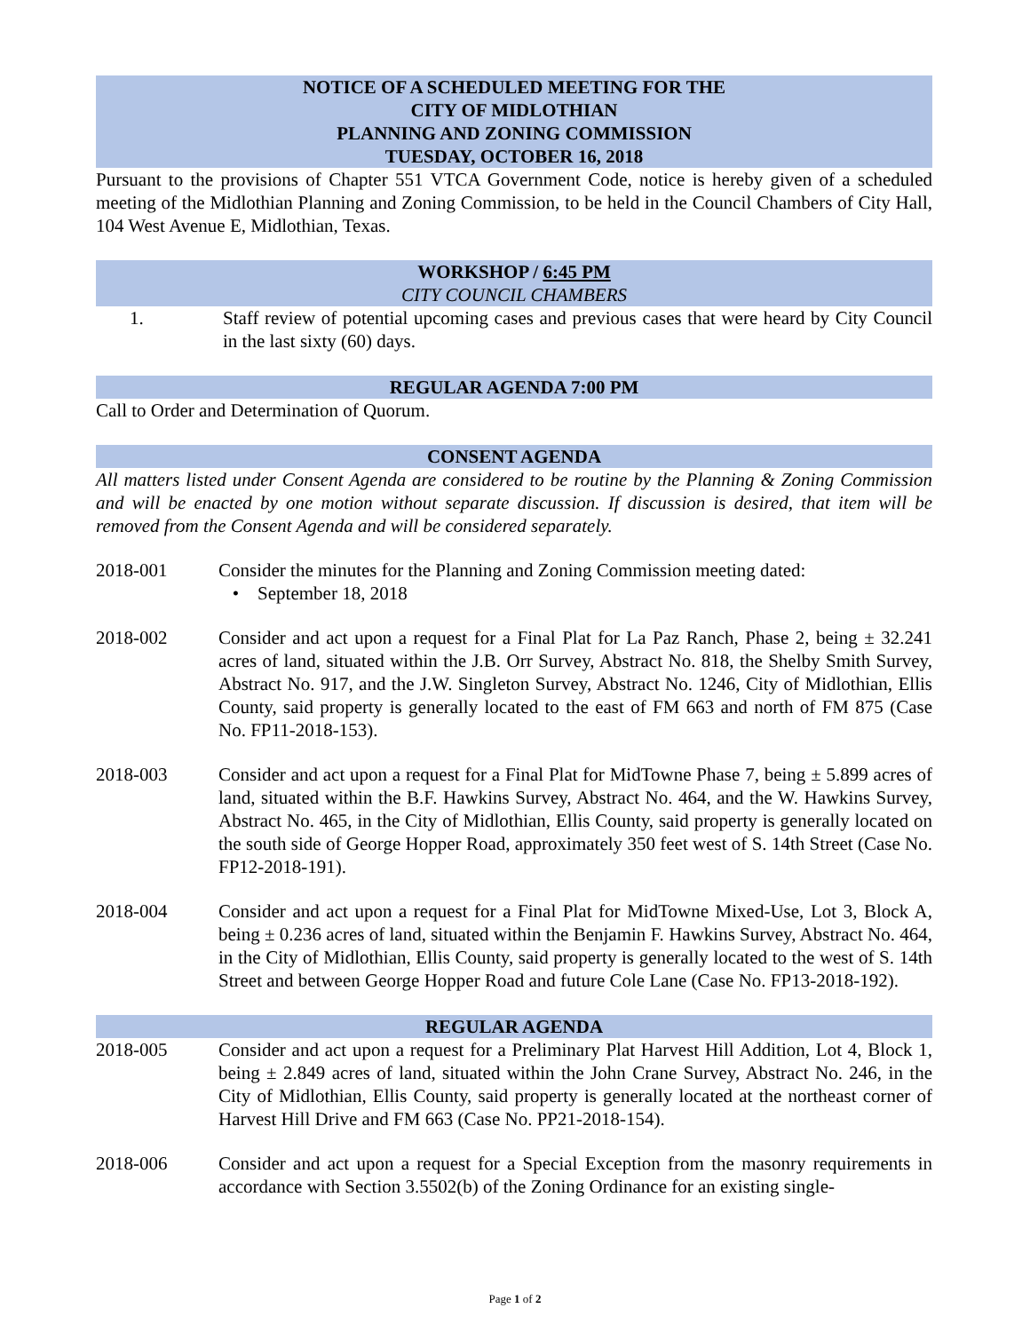NOTICE OF A SCHEDULED MEETING FOR THE
CITY OF MIDLOTHIAN
PLANNING AND ZONING COMMISSION
TUESDAY, OCTOBER 16, 2018
Pursuant to the provisions of Chapter 551 VTCA Government Code, notice is hereby given of a scheduled meeting of the Midlothian Planning and Zoning Commission, to be held in the Council Chambers of City Hall, 104 West Avenue E, Midlothian, Texas.
WORKSHOP / 6:45 PM
CITY COUNCIL CHAMBERS
1. Staff review of potential upcoming cases and previous cases that were heard by City Council in the last sixty (60) days.
REGULAR AGENDA 7:00 PM
Call to Order and Determination of Quorum.
CONSENT AGENDA
All matters listed under Consent Agenda are considered to be routine by the Planning & Zoning Commission and will be enacted by one motion without separate discussion. If discussion is desired, that item will be removed from the Consent Agenda and will be considered separately.
2018-001 Consider the minutes for the Planning and Zoning Commission meeting dated:
• September 18, 2018
2018-002 Consider and act upon a request for a Final Plat for La Paz Ranch, Phase 2, being ± 32.241 acres of land, situated within the J.B. Orr Survey, Abstract No. 818, the Shelby Smith Survey, Abstract No. 917, and the J.W. Singleton Survey, Abstract No. 1246, City of Midlothian, Ellis County, said property is generally located to the east of FM 663 and north of FM 875 (Case No. FP11-2018-153).
2018-003 Consider and act upon a request for a Final Plat for MidTowne Phase 7, being ± 5.899 acres of land, situated within the B.F. Hawkins Survey, Abstract No. 464, and the W. Hawkins Survey, Abstract No. 465, in the City of Midlothian, Ellis County, said property is generally located on the south side of George Hopper Road, approximately 350 feet west of S. 14th Street (Case No. FP12-2018-191).
2018-004 Consider and act upon a request for a Final Plat for MidTowne Mixed-Use, Lot 3, Block A, being ± 0.236 acres of land, situated within the Benjamin F. Hawkins Survey, Abstract No. 464, in the City of Midlothian, Ellis County, said property is generally located to the west of S. 14th Street and between George Hopper Road and future Cole Lane (Case No. FP13-2018-192).
REGULAR AGENDA
2018-005 Consider and act upon a request for a Preliminary Plat Harvest Hill Addition, Lot 4, Block 1, being ± 2.849 acres of land, situated within the John Crane Survey, Abstract No. 246, in the City of Midlothian, Ellis County, said property is generally located at the northeast corner of Harvest Hill Drive and FM 663 (Case No. PP21-2018-154).
2018-006 Consider and act upon a request for a Special Exception from the masonry requirements in accordance with Section 3.5502(b) of the Zoning Ordinance for an existing single-
Page 1 of 2